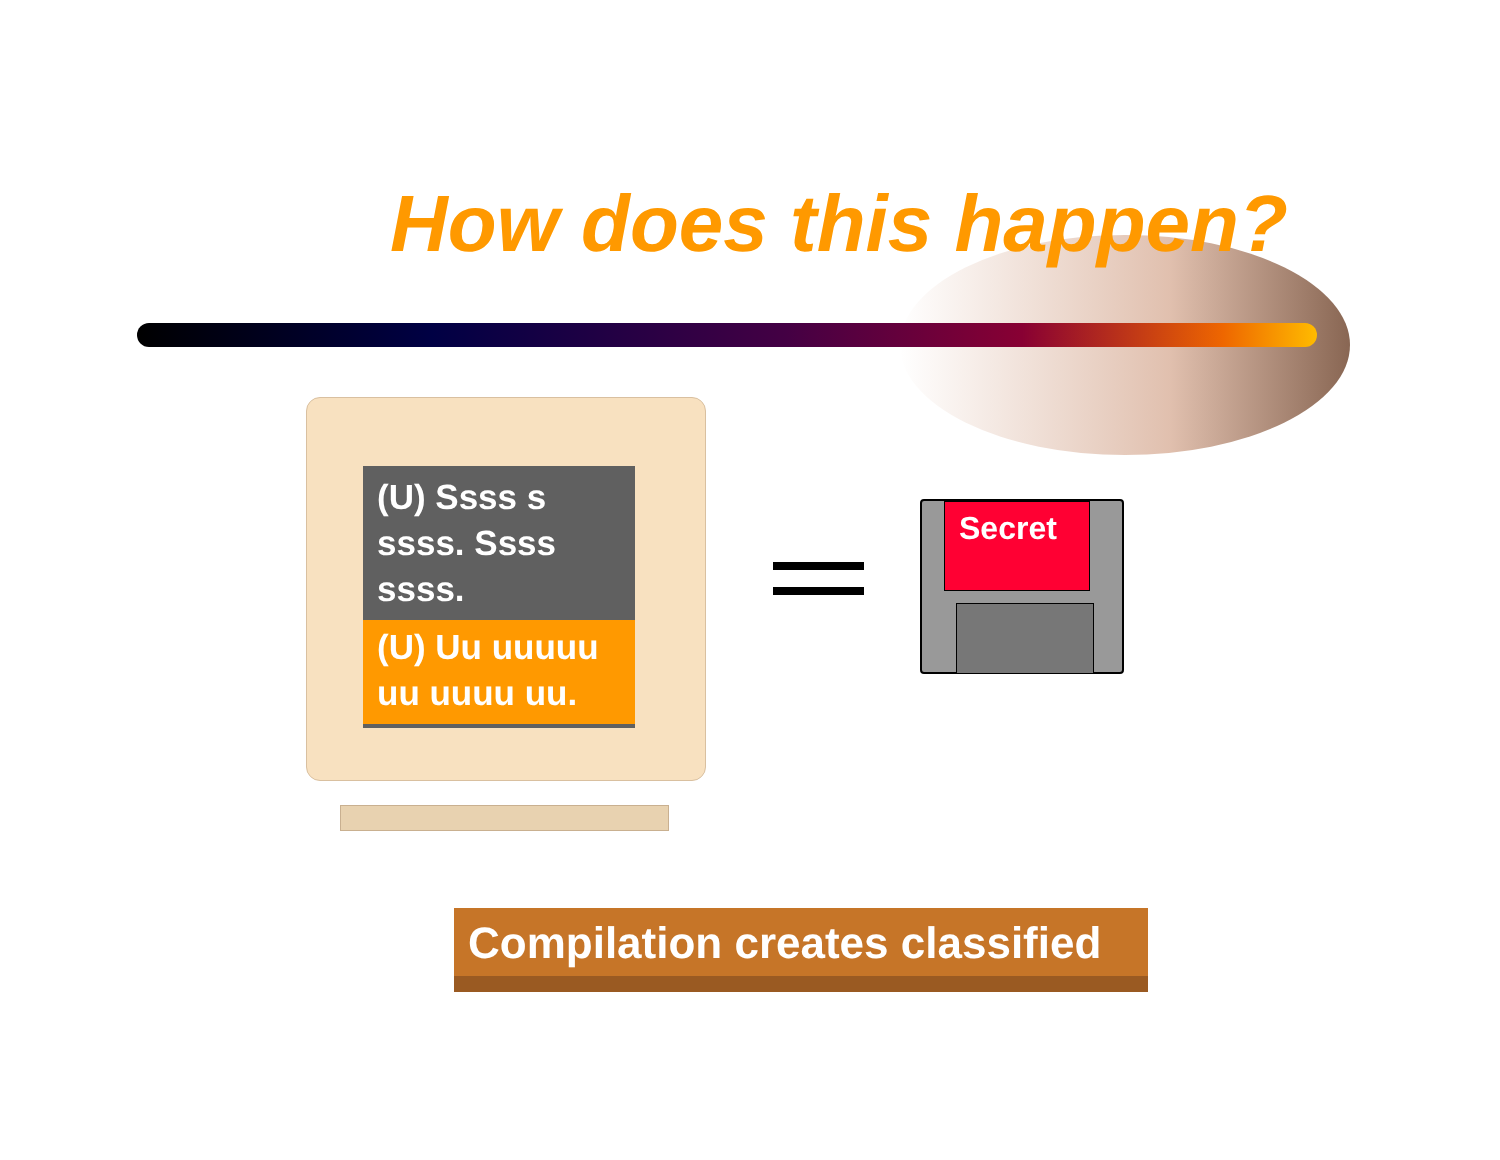How does this happen?
(U) Ssss s ssss. Ssss ssss.
(U) Uu uuuuu uu uuuu uu.
Secret
Compilation creates classified